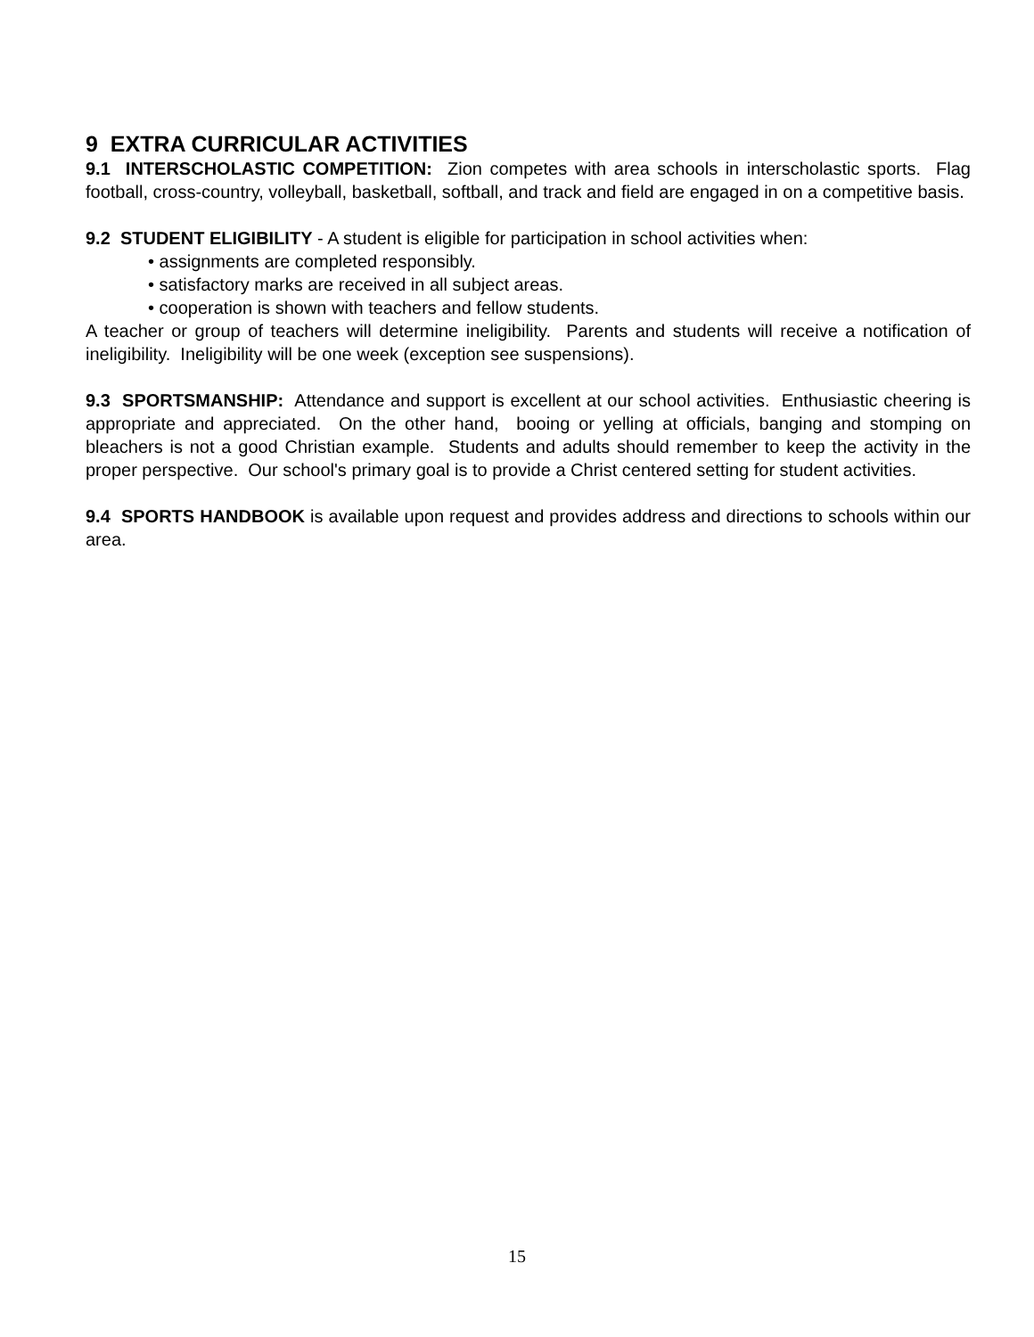9 EXTRA CURRICULAR ACTIVITIES
9.1 INTERSCHOLASTIC COMPETITION: Zion competes with area schools in interscholastic sports. Flag football, cross-country, volleyball, basketball, softball, and track and field are engaged in on a competitive basis.
9.2 STUDENT ELIGIBILITY - A student is eligible for participation in school activities when:
• assignments are completed responsibly.
• satisfactory marks are received in all subject areas.
• cooperation is shown with teachers and fellow students.
A teacher or group of teachers will determine ineligibility. Parents and students will receive a notification of ineligibility. Ineligibility will be one week (exception see suspensions).
9.3 SPORTSMANSHIP: Attendance and support is excellent at our school activities. Enthusiastic cheering is appropriate and appreciated. On the other hand, booing or yelling at officials, banging and stomping on bleachers is not a good Christian example. Students and adults should remember to keep the activity in the proper perspective. Our school's primary goal is to provide a Christ centered setting for student activities.
9.4 SPORTS HANDBOOK is available upon request and provides address and directions to schools within our area.
15